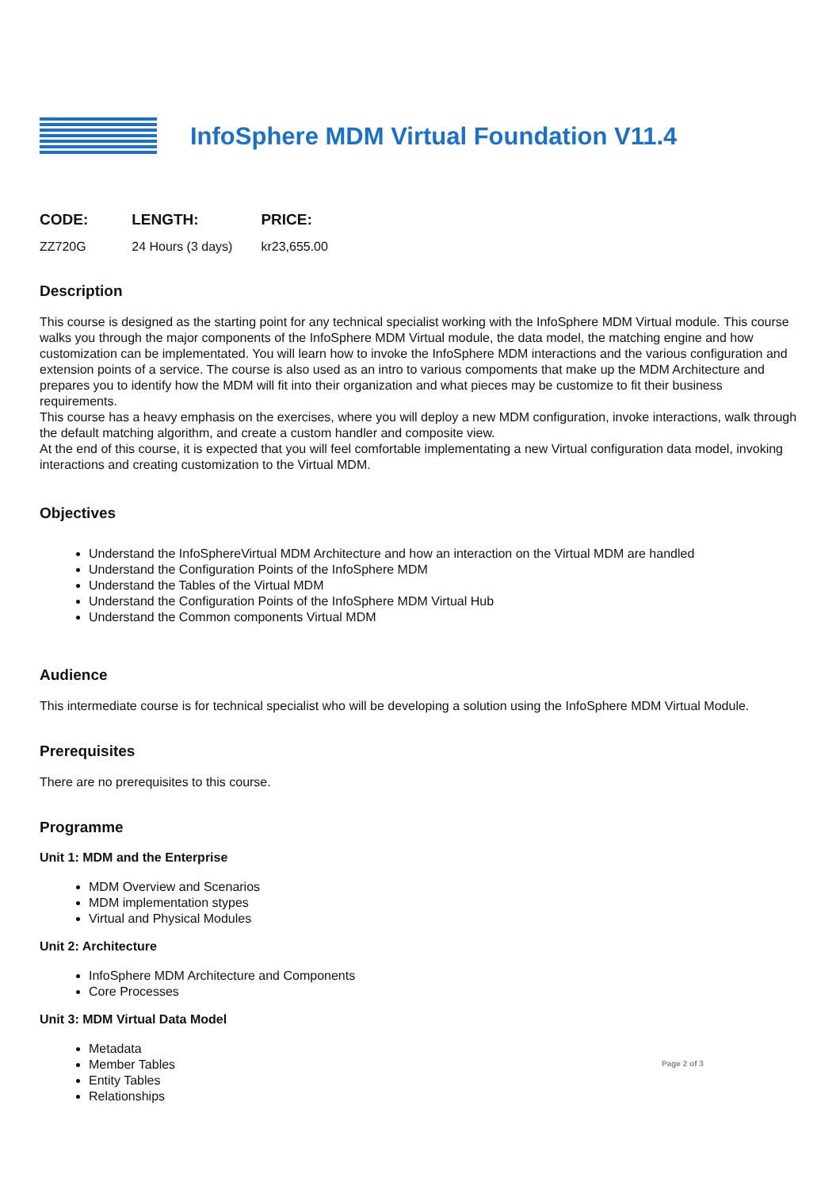InfoSphere MDM Virtual Foundation V11.4
| CODE: | LENGTH: | PRICE: |
| --- | --- | --- |
| ZZ720G | 24 Hours (3 days) | kr23,655.00 |
Description
This course is designed as the starting point for any technical specialist working with the InfoSphere MDM Virtual module. This course walks you through the major components of the InfoSphere MDM Virtual module, the data model, the matching engine and how customization can be implementated. You will learn how to invoke the InfoSphere MDM interactions and the various configuration and extension points of a service. The course is also used as an intro to various compoments that make up the MDM Architecture and prepares you to identify how the MDM will fit into their organization and what pieces may be customize to fit their business requirements.
This course has a heavy emphasis on the exercises, where you will deploy a new MDM configuration, invoke interactions, walk through the default matching algorithm, and create a custom handler and composite view.
At the end of this course, it is expected that you will feel comfortable implementating a new Virtual configuration data model, invoking interactions and creating customization to the Virtual MDM.
Objectives
Understand the InfoSphereVirtual MDM Architecture and how an interaction on the Virtual MDM are handled
Understand the Configuration Points of the InfoSphere MDM
Understand the Tables of the Virtual MDM
Understand the Configuration Points of the InfoSphere MDM Virtual Hub
Understand the Common components Virtual MDM
Audience
This intermediate course is for technical specialist who will be developing a solution using the InfoSphere MDM Virtual Module.
Prerequisites
There are no prerequisites to this course.
Programme
Unit 1: MDM and the Enterprise
MDM Overview and Scenarios
MDM implementation stypes
Virtual and Physical Modules
Unit 2: Architecture
InfoSphere MDM Architecture and Components
Core Processes
Unit 3: MDM Virtual Data Model
Metadata
Member Tables
Entity Tables
Relationships
Page 2 of 3